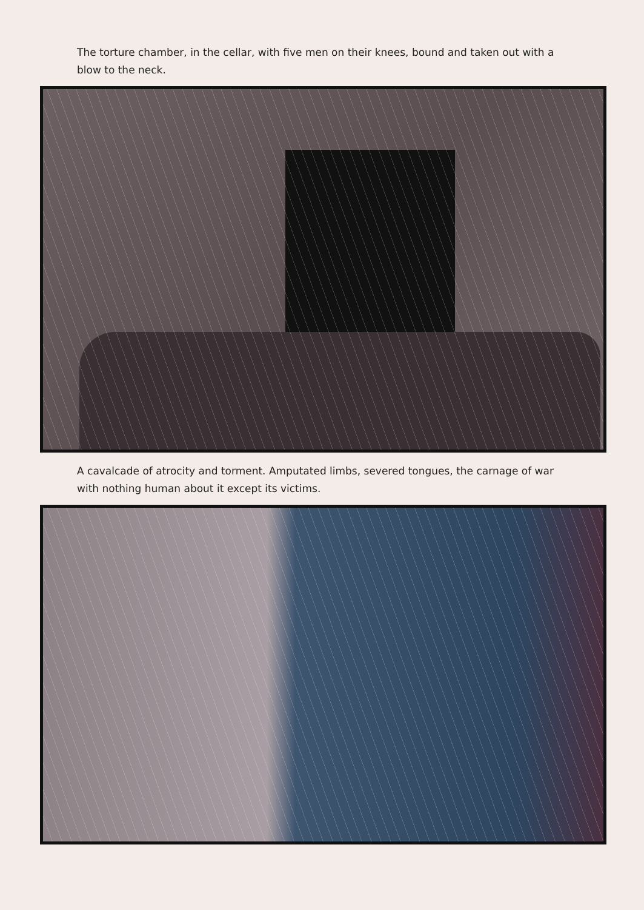The torture chamber, in the cellar, with five men on their knees, bound and taken out with a blow to the neck.
A cavalcade of atrocity and torment. Amputated limbs, severed tongues, the carnage of war with nothing human about it except its victims.